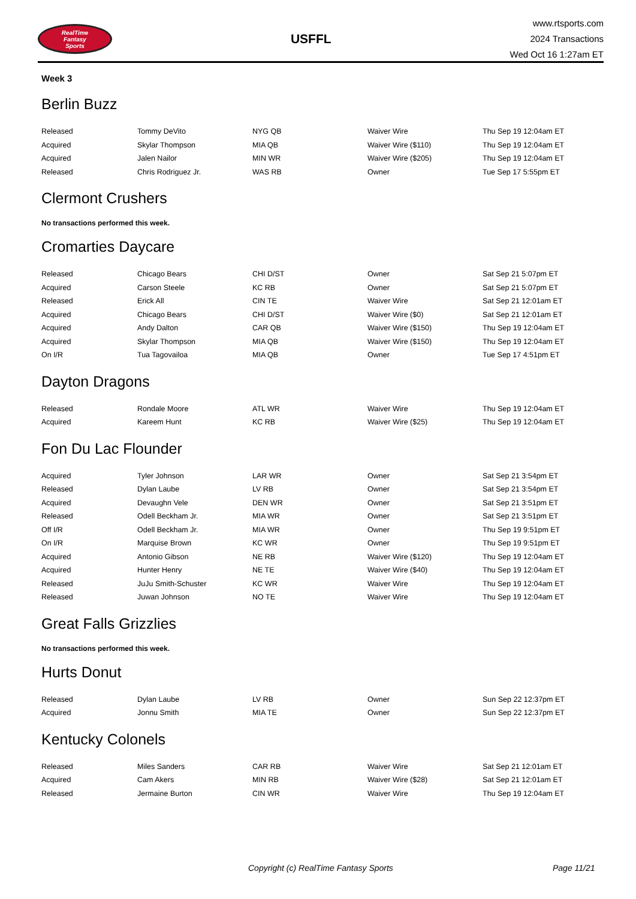RealTime
Fantasy
Sports
USFFL
www.rtsports.com
2024 Transactions
Wed Oct 16 1:27am ET
Week 3
Berlin Buzz
| Released | Tommy DeVito | NYG QB | Waiver Wire | Thu Sep 19 12:04am ET |
| Acquired | Skylar Thompson | MIA QB | Waiver Wire ($110) | Thu Sep 19 12:04am ET |
| Acquired | Jalen Nailor | MIN WR | Waiver Wire ($205) | Thu Sep 19 12:04am ET |
| Released | Chris Rodriguez Jr. | WAS RB | Owner | Tue Sep 17 5:55pm ET |
Clermont Crushers
No transactions performed this week.
Cromarties Daycare
| Released | Chicago Bears | CHI D/ST | Owner | Sat Sep 21 5:07pm ET |
| Acquired | Carson Steele | KC RB | Owner | Sat Sep 21 5:07pm ET |
| Released | Erick All | CIN TE | Waiver Wire | Sat Sep 21 12:01am ET |
| Acquired | Chicago Bears | CHI D/ST | Waiver Wire ($0) | Sat Sep 21 12:01am ET |
| Acquired | Andy Dalton | CAR QB | Waiver Wire ($150) | Thu Sep 19 12:04am ET |
| Acquired | Skylar Thompson | MIA QB | Waiver Wire ($150) | Thu Sep 19 12:04am ET |
| On I/R | Tua Tagovailoa | MIA QB | Owner | Tue Sep 17 4:51pm ET |
Dayton Dragons
| Released | Rondale Moore | ATL WR | Waiver Wire | Thu Sep 19 12:04am ET |
| Acquired | Kareem Hunt | KC RB | Waiver Wire ($25) | Thu Sep 19 12:04am ET |
Fon Du Lac Flounder
| Acquired | Tyler Johnson | LAR WR | Owner | Sat Sep 21 3:54pm ET |
| Released | Dylan Laube | LV RB | Owner | Sat Sep 21 3:54pm ET |
| Acquired | Devaughn Vele | DEN WR | Owner | Sat Sep 21 3:51pm ET |
| Released | Odell Beckham Jr. | MIA WR | Owner | Sat Sep 21 3:51pm ET |
| Off I/R | Odell Beckham Jr. | MIA WR | Owner | Thu Sep 19 9:51pm ET |
| On I/R | Marquise Brown | KC WR | Owner | Thu Sep 19 9:51pm ET |
| Acquired | Antonio Gibson | NE RB | Waiver Wire ($120) | Thu Sep 19 12:04am ET |
| Acquired | Hunter Henry | NE TE | Waiver Wire ($40) | Thu Sep 19 12:04am ET |
| Released | JuJu Smith-Schuster | KC WR | Waiver Wire | Thu Sep 19 12:04am ET |
| Released | Juwan Johnson | NO TE | Waiver Wire | Thu Sep 19 12:04am ET |
Great Falls Grizzlies
No transactions performed this week.
Hurts Donut
| Released | Dylan Laube | LV RB | Owner | Sun Sep 22 12:37pm ET |
| Acquired | Jonnu Smith | MIA TE | Owner | Sun Sep 22 12:37pm ET |
Kentucky Colonels
| Released | Miles Sanders | CAR RB | Waiver Wire | Sat Sep 21 12:01am ET |
| Acquired | Cam Akers | MIN RB | Waiver Wire ($28) | Sat Sep 21 12:01am ET |
| Released | Jermaine Burton | CIN WR | Waiver Wire | Thu Sep 19 12:04am ET |
Copyright (c) RealTime Fantasy Sports Page 11/21